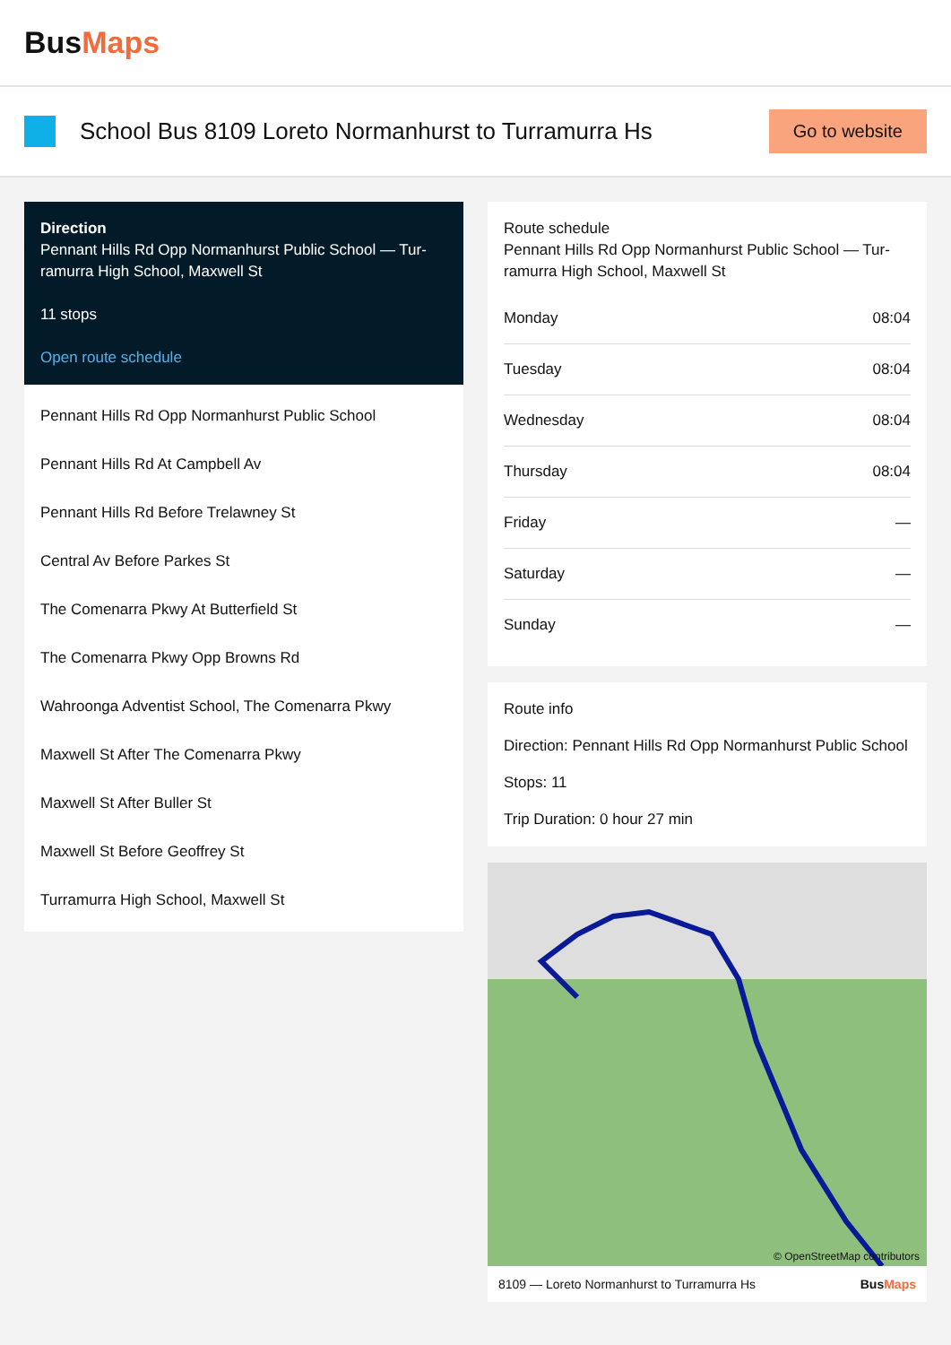BusMaps
School Bus 8109 Loreto Normanhurst to Turramurra Hs
Go to website
Direction
Pennant Hills Rd Opp Normanhurst Public School — Tur-ramurra High School, Maxwell St
11 stops
Open route schedule
Pennant Hills Rd Opp Normanhurst Public School
Pennant Hills Rd At Campbell Av
Pennant Hills Rd Before Trelawney St
Central Av Before Parkes St
The Comenarra Pkwy At Butterfield St
The Comenarra Pkwy Opp Browns Rd
Wahroonga Adventist School, The Comenarra Pkwy
Maxwell St After The Comenarra Pkwy
Maxwell St After Buller St
Maxwell St Before Geoffrey St
Turramurra High School, Maxwell St
Route schedule
Pennant Hills Rd Opp Normanhurst Public School — Tur-ramurra High School, Maxwell St
| Monday | 08:04 |
| Tuesday | 08:04 |
| Wednesday | 08:04 |
| Thursday | 08:04 |
| Friday | — |
| Saturday | — |
| Sunday | — |
Route info
Direction: Pennant Hills Rd Opp Normanhurst Public School
Stops: 11
Trip Duration: 0 hour 27 min
© OpenStreetMap contributors
8109 — Loreto Normanhurst to Turramurra Hs BusMaps